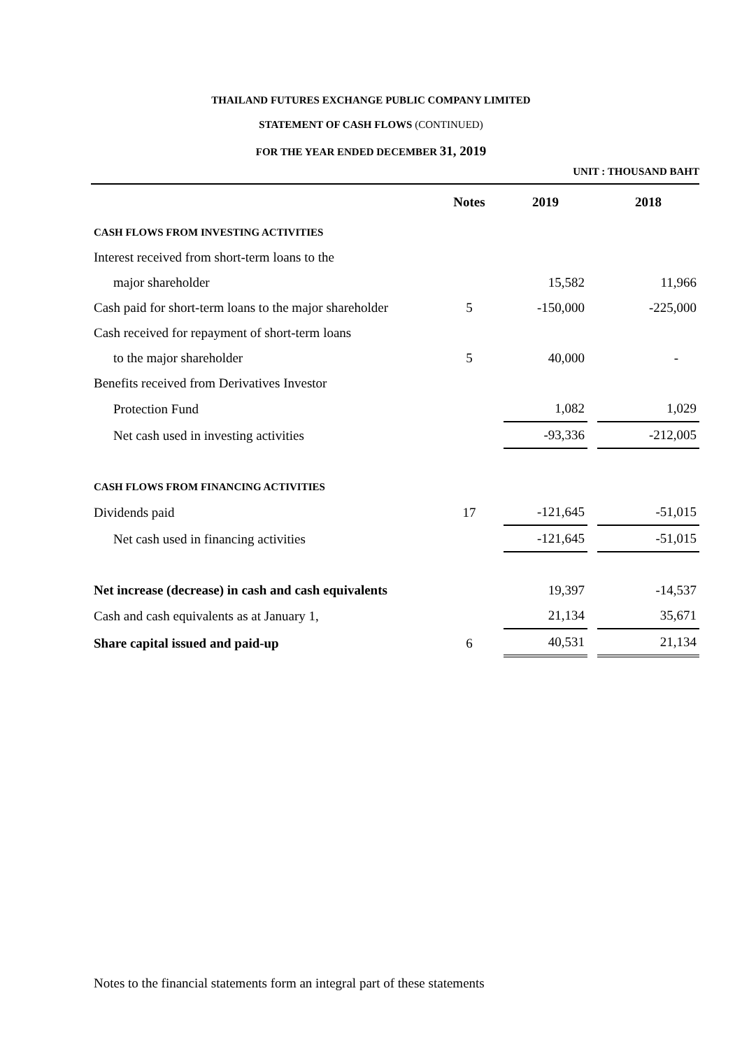THAILAND FUTURES EXCHANGE PUBLIC COMPANY LIMITED
STATEMENT OF CASH FLOWS (CONTINUED)
FOR THE YEAR ENDED DECEMBER 31, 2019
UNIT : THOUSAND BAHT
| | Notes | 2019 | | 2018 |
| --- | --- | --- | --- | --- |
| CASH FLOWS FROM INVESTING ACTIVITIES | | | | |
| Interest received from short-term loans to the | | | | |
| major shareholder | | 15,582 | | 11,966 |
| Cash paid for short-term loans to the major shareholder | 5 | -150,000 | | -225,000 |
| Cash received for repayment of short-term loans | | | | |
| to the major shareholder | 5 | 40,000 | | - |
| Benefits received from Derivatives Investor | | | | |
| Protection Fund | | 1,082 | | 1,029 |
| Net cash used in investing activities | | -93,336 | | -212,005 |
| CASH FLOWS FROM FINANCING ACTIVITIES | | | | |
| Dividends paid | 17 | -121,645 | | -51,015 |
| Net cash used in financing activities | | -121,645 | | -51,015 |
| Net increase (decrease) in cash and cash equivalents | | 19,397 | | -14,537 |
| Cash and cash equivalents as at January 1, | | 21,134 | | 35,671 |
| Share capital issued and paid-up | 6 | 40,531 | | 21,134 |
Notes to the financial statements form an integral part of these statements